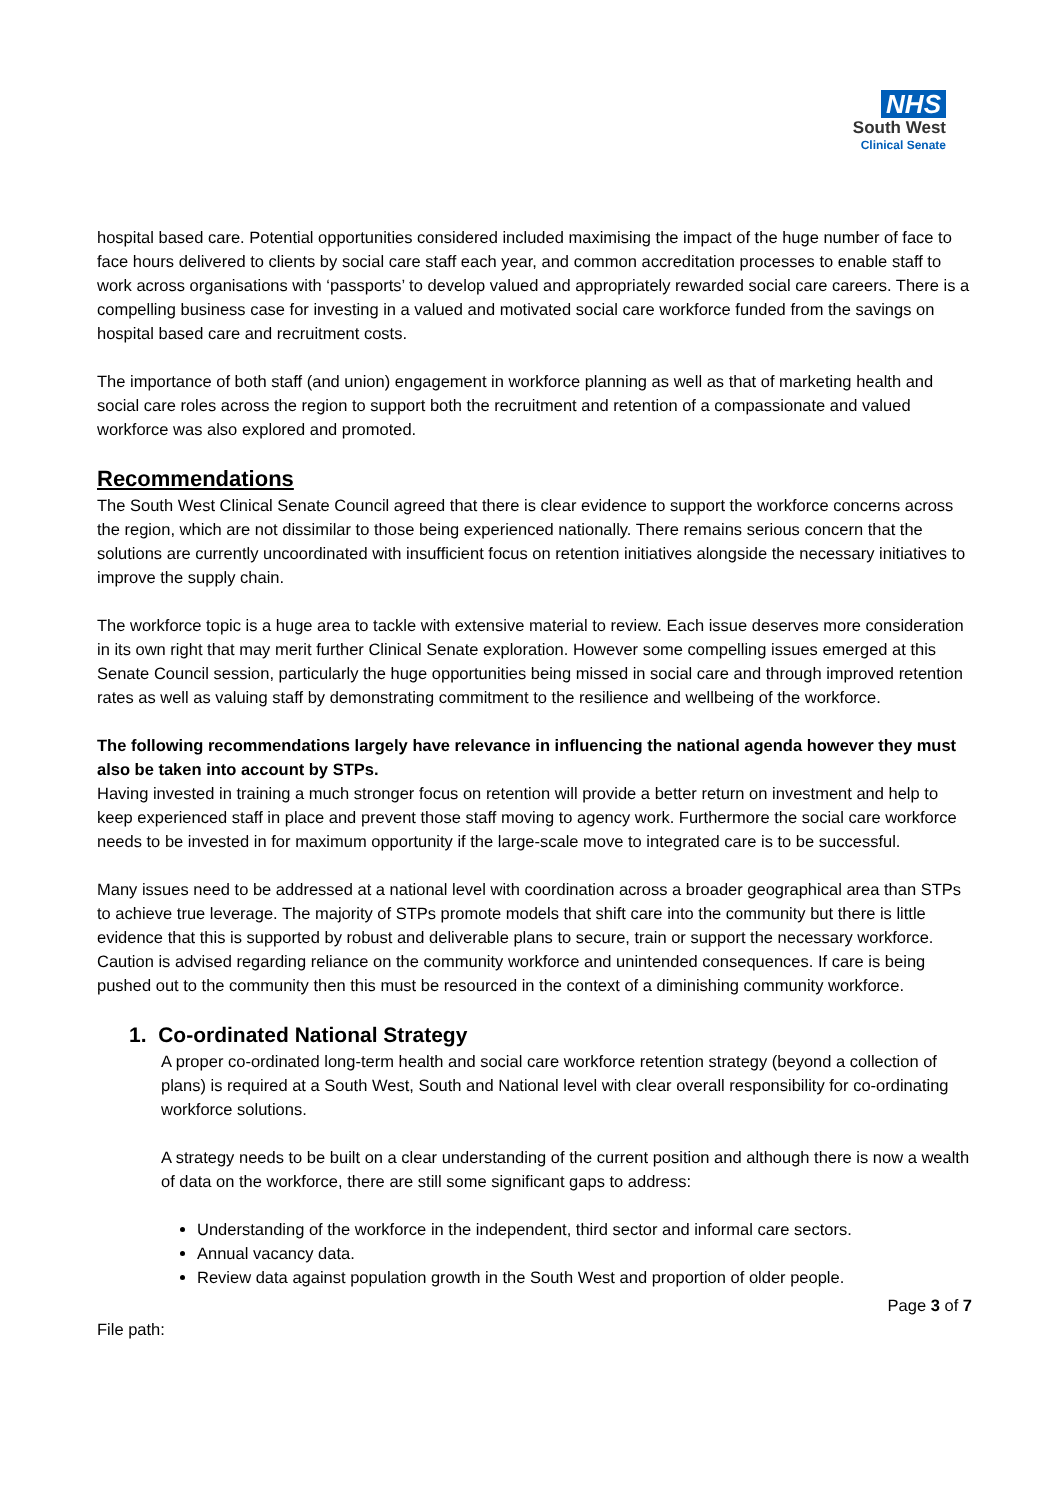NHS
South West
Clinical Senate
hospital based care. Potential opportunities considered included maximising the impact of the huge number of face to face hours delivered to clients by social care staff each year, and common accreditation processes to enable staff to work across organisations with ‘passports’ to develop valued and appropriately rewarded social care careers. There is a compelling business case for investing in a valued and motivated social care workforce funded from the savings on hospital based care and recruitment costs.
The importance of both staff (and union) engagement in workforce planning as well as that of marketing health and social care roles across the region to support both the recruitment and retention of a compassionate and valued workforce was also explored and promoted.
Recommendations
The South West Clinical Senate Council agreed that there is clear evidence to support the workforce concerns across the region, which are not dissimilar to those being experienced nationally. There remains serious concern that the solutions are currently uncoordinated with insufficient focus on retention initiatives alongside the necessary initiatives to improve the supply chain.
The workforce topic is a huge area to tackle with extensive material to review. Each issue deserves more consideration in its own right that may merit further Clinical Senate exploration. However some compelling issues emerged at this Senate Council session, particularly the huge opportunities being missed in social care and through improved retention rates as well as valuing staff by demonstrating commitment to the resilience and wellbeing of the workforce.
The following recommendations largely have relevance in influencing the national agenda however they must also be taken into account by STPs.
Having invested in training a much stronger focus on retention will provide a better return on investment and help to keep experienced staff in place and prevent those staff moving to agency work. Furthermore the social care workforce needs to be invested in for maximum opportunity if the large-scale move to integrated care is to be successful.
Many issues need to be addressed at a national level with coordination across a broader geographical area than STPs to achieve true leverage. The majority of STPs promote models that shift care into the community but there is little evidence that this is supported by robust and deliverable plans to secure, train or support the necessary workforce. Caution is advised regarding reliance on the community workforce and unintended consequences. If care is being pushed out to the community then this must be resourced in the context of a diminishing community workforce.
1. Co-ordinated National Strategy
A proper co-ordinated long-term health and social care workforce retention strategy (beyond a collection of plans) is required at a South West, South and National level with clear overall responsibility for co-ordinating workforce solutions.
A strategy needs to be built on a clear understanding of the current position and although there is now a wealth of data on the workforce, there are still some significant gaps to address:
Understanding of the workforce in the independent, third sector and informal care sectors.
Annual vacancy data.
Review data against population growth in the South West and proportion of older people.
Page 3 of 7
File path: